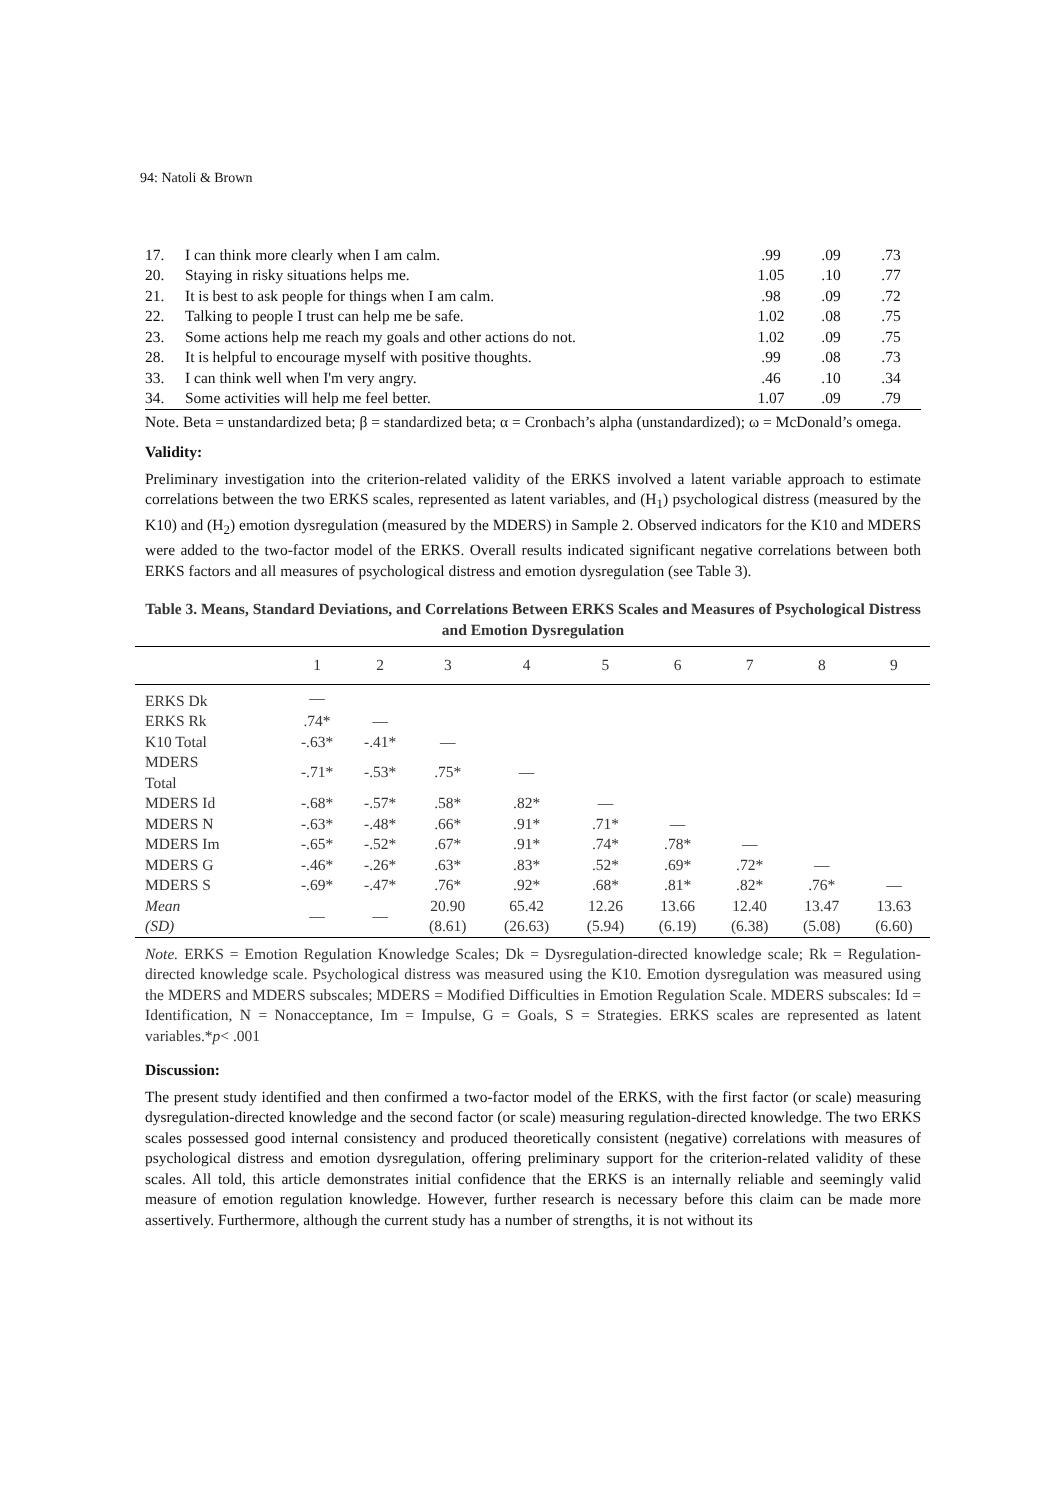94: Natoli & Brown
| 17. | I can think more clearly when I am calm. | .99 | .09 | .73 |
| 20. | Staying in risky situations helps me. | 1.05 | .10 | .77 |
| 21. | It is best to ask people for things when I am calm. | .98 | .09 | .72 |
| 22. | Talking to people I trust can help me be safe. | 1.02 | .08 | .75 |
| 23. | Some actions help me reach my goals and other actions do not. | 1.02 | .09 | .75 |
| 28. | It is helpful to encourage myself with positive thoughts. | .99 | .08 | .73 |
| 33. | I can think well when I'm very angry. | .46 | .10 | .34 |
| 34. | Some activities will help me feel better. | 1.07 | .09 | .79 |
Note. Beta = unstandardized beta; β = standardized beta; α = Cronbach’s alpha (unstandardized); ω = McDonald’s omega.
Validity:
Preliminary investigation into the criterion-related validity of the ERKS involved a latent variable approach to estimate correlations between the two ERKS scales, represented as latent variables, and (H<sub>1</sub>) psychological distress (measured by the K10) and (H<sub>2</sub>) emotion dysregulation (measured by the MDERS) in Sample 2. Observed indicators for the K10 and MDERS were added to the two-factor model of the ERKS. Overall results indicated significant negative correlations between both ERKS factors and all measures of psychological distress and emotion dysregulation (see Table 3).
Table 3. Means, Standard Deviations, and Correlations Between ERKS Scales and Measures of Psychological Distress and Emotion Dysregulation
| | 1 | 2 | 3 | 4 | 5 | 6 | 7 | 8 | 9 |
| --- | --- | --- | --- | --- | --- | --- | --- | --- | --- |
| ERKS Dk | — | | | | | | | | |
| ERKS Rk | .74* | — | | | | | | | |
| K10 Total | -.63* | -.41* | — | | | | | | |
| MDERS Total | -.71* | -.53* | .75* | — | | | | | |
| MDERS Id | -.68* | -.57* | .58* | .82* | — | | | | |
| MDERS N | -.63* | -.48* | .66* | .91* | .71* | — | | | |
| MDERS Im | -.65* | -.52* | .67* | .91* | .74* | .78* | — | | |
| MDERS G | -.46* | -.26* | .63* | .83* | .52* | .69* | .72* | — | |
| MDERS S | -.69* | -.47* | .76* | .92* | .68* | .81* | .82* | .76* | — |
| Mean (SD) | — | — | 20.90 (8.61) | 65.42 (26.63) | 12.26 (5.94) | 13.66 (6.19) | 12.40 (6.38) | 13.47 (5.08) | 13.63 (6.60) |
Note. ERKS = Emotion Regulation Knowledge Scales; Dk = Dysregulation-directed knowledge scale; Rk = Regulation-directed knowledge scale. Psychological distress was measured using the K10. Emotion dysregulation was measured using the MDERS and MDERS subscales; MDERS = Modified Difficulties in Emotion Regulation Scale. MDERS subscales: Id = Identification, N = Nonacceptance, Im = Impulse, G = Goals, S = Strategies. ERKS scales are represented as latent variables.*p< .001
Discussion:
The present study identified and then confirmed a two-factor model of the ERKS, with the first factor (or scale) measuring dysregulation-directed knowledge and the second factor (or scale) measuring regulation-directed knowledge. The two ERKS scales possessed good internal consistency and produced theoretically consistent (negative) correlations with measures of psychological distress and emotion dysregulation, offering preliminary support for the criterion-related validity of these scales. All told, this article demonstrates initial confidence that the ERKS is an internally reliable and seemingly valid measure of emotion regulation knowledge. However, further research is necessary before this claim can be made more assertively. Furthermore, although the current study has a number of strengths, it is not without its